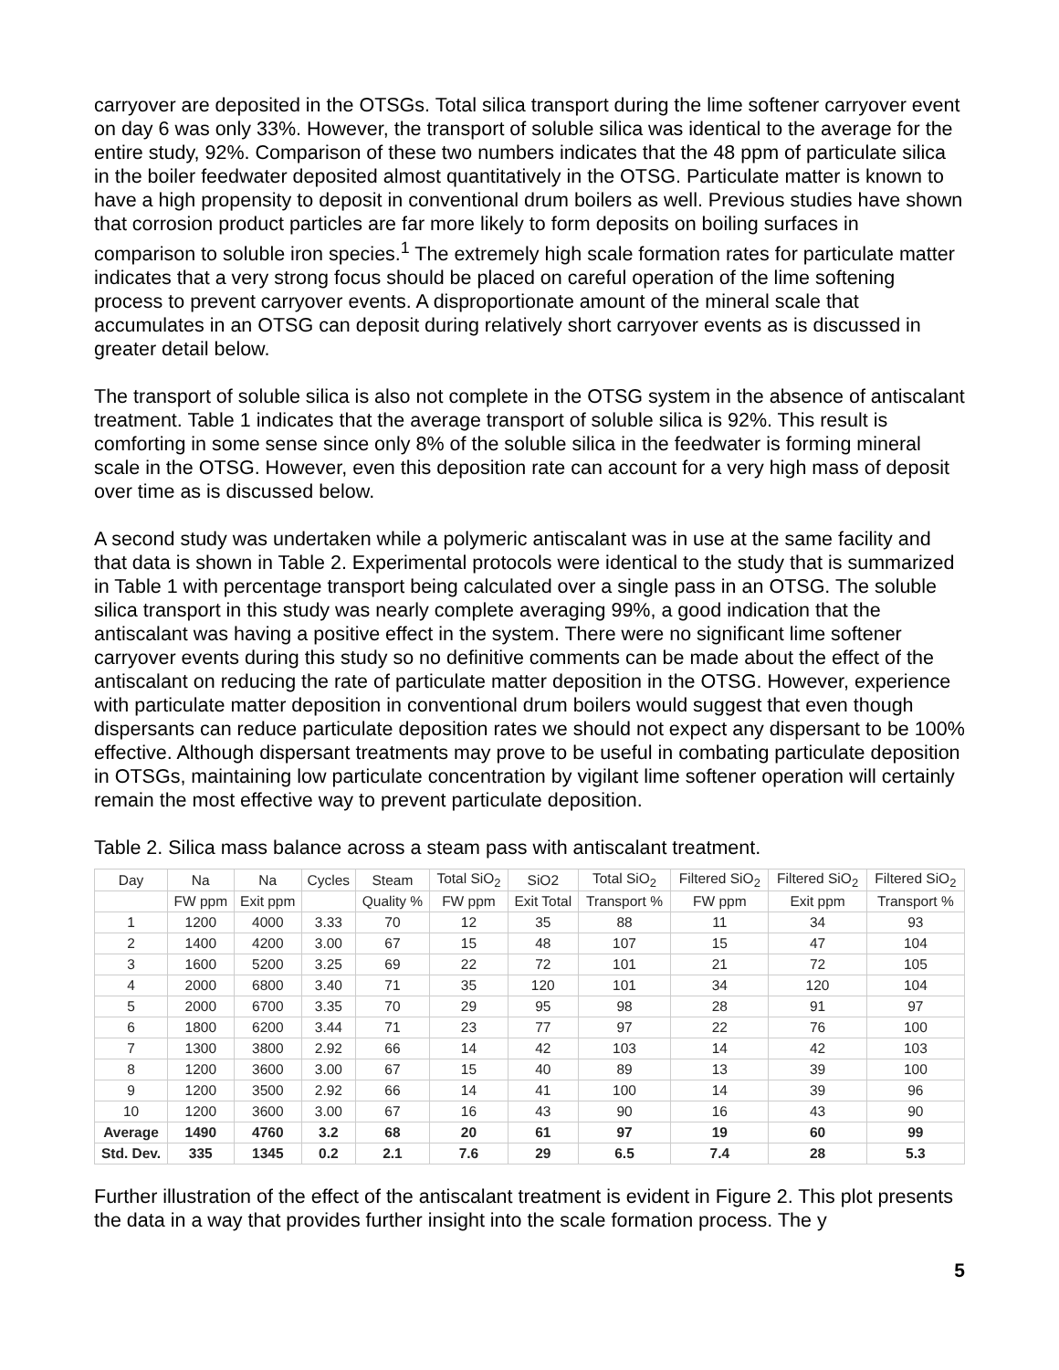carryover are deposited in the OTSGs. Total silica transport during the lime softener carryover event on day 6 was only 33%. However, the transport of soluble silica was identical to the average for the entire study, 92%. Comparison of these two numbers indicates that the 48 ppm of particulate silica in the boiler feedwater deposited almost quantitatively in the OTSG. Particulate matter is known to have a high propensity to deposit in conventional drum boilers as well. Previous studies have shown that corrosion product particles are far more likely to form deposits on boiling surfaces in comparison to soluble iron species.<sup>1</sup> The extremely high scale formation rates for particulate matter indicates that a very strong focus should be placed on careful operation of the lime softening process to prevent carryover events. A disproportionate amount of the mineral scale that accumulates in an OTSG can deposit during relatively short carryover events as is discussed in greater detail below.
The transport of soluble silica is also not complete in the OTSG system in the absence of antiscalant treatment. Table 1 indicates that the average transport of soluble silica is 92%. This result is comforting in some sense since only 8% of the soluble silica in the feedwater is forming mineral scale in the OTSG. However, even this deposition rate can account for a very high mass of deposit over time as is discussed below.
A second study was undertaken while a polymeric antiscalant was in use at the same facility and that data is shown in Table 2. Experimental protocols were identical to the study that is summarized in Table 1 with percentage transport being calculated over a single pass in an OTSG. The soluble silica transport in this study was nearly complete averaging 99%, a good indication that the antiscalant was having a positive effect in the system. There were no significant lime softener carryover events during this study so no definitive comments can be made about the effect of the antiscalant on reducing the rate of particulate matter deposition in the OTSG. However, experience with particulate matter deposition in conventional drum boilers would suggest that even though dispersants can reduce particulate deposition rates we should not expect any dispersant to be 100% effective. Although dispersant treatments may prove to be useful in combating particulate deposition in OTSGs, maintaining low particulate concentration by vigilant lime softener operation will certainly remain the most effective way to prevent particulate deposition.
Table 2. Silica mass balance across a steam pass with antiscalant treatment.
| Day | Na | Na | Cycles | Steam | Total SiO<sub>2</sub> | SiO2 | Total SiO<sub>2</sub> | Filtered SiO<sub>2</sub> | Filtered SiO<sub>2</sub> | Filtered SiO<sub>2</sub> |
| --- | --- | --- | --- | --- | --- | --- | --- | --- | --- | --- |
| | FW ppm | Exit ppm | | Quality % | FW ppm | Exit Total | Transport % | FW ppm | Exit ppm | Transport % |
| 1 | 1200 | 4000 | 3.33 | 70 | 12 | 35 | 88 | 11 | 34 | 93 |
| 2 | 1400 | 4200 | 3.00 | 67 | 15 | 48 | 107 | 15 | 47 | 104 |
| 3 | 1600 | 5200 | 3.25 | 69 | 22 | 72 | 101 | 21 | 72 | 105 |
| 4 | 2000 | 6800 | 3.40 | 71 | 35 | 120 | 101 | 34 | 120 | 104 |
| 5 | 2000 | 6700 | 3.35 | 70 | 29 | 95 | 98 | 28 | 91 | 97 |
| 6 | 1800 | 6200 | 3.44 | 71 | 23 | 77 | 97 | 22 | 76 | 100 |
| 7 | 1300 | 3800 | 2.92 | 66 | 14 | 42 | 103 | 14 | 42 | 103 |
| 8 | 1200 | 3600 | 3.00 | 67 | 15 | 40 | 89 | 13 | 39 | 100 |
| 9 | 1200 | 3500 | 2.92 | 66 | 14 | 41 | 100 | 14 | 39 | 96 |
| 10 | 1200 | 3600 | 3.00 | 67 | 16 | 43 | 90 | 16 | 43 | 90 |
| Average | 1490 | 4760 | 3.2 | 68 | 20 | 61 | 97 | 19 | 60 | 99 |
| Std. Dev. | 335 | 1345 | 0.2 | 2.1 | 7.6 | 29 | 6.5 | 7.4 | 28 | 5.3 |
Further illustration of the effect of the antiscalant treatment is evident in Figure 2. This plot presents the data in a way that provides further insight into the scale formation process. The y
5